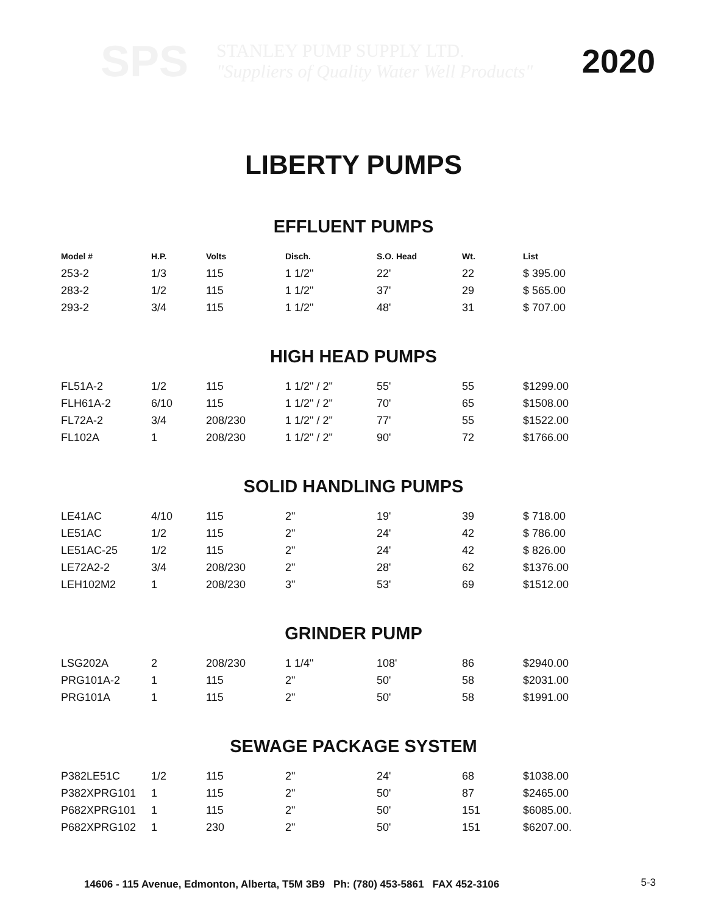SPS
STANLEY PUMP SUPPLY LTD.
"Suppliers of Quality Water Well Products"
2020
LIBERTY PUMPS
EFFLUENT PUMPS
| Model # | H.P. | Volts | Disch. | S.O. Head | Wt. | List |
| --- | --- | --- | --- | --- | --- | --- |
| 253-2 | 1/3 | 115 | 1 1/2" | 22' | 22 | $ 395.00 |
| 283-2 | 1/2 | 115 | 1 1/2" | 37' | 29 | $ 565.00 |
| 293-2 | 3/4 | 115 | 1 1/2" | 48' | 31 | $ 707.00 |
HIGH HEAD PUMPS
| FL51A-2 | 1/2 | 115 | 1 1/2" / 2" | 55' | 55 | $1299.00 |
| FLH61A-2 | 6/10 | 115 | 1 1/2" / 2" | 70' | 65 | $1508.00 |
| FL72A-2 | 3/4 | 208/230 | 1 1/2" / 2" | 77' | 55 | $1522.00 |
| FL102A | 1 | 208/230 | 1 1/2" / 2" | 90' | 72 | $1766.00 |
SOLID HANDLING PUMPS
| LE41AC | 4/10 | 115 | 2" | 19' | 39 | $ 718.00 |
| LE51AC | 1/2 | 115 | 2" | 24' | 42 | $ 786.00 |
| LE51AC-25 | 1/2 | 115 | 2" | 24' | 42 | $ 826.00 |
| LE72A2-2 | 3/4 | 208/230 | 2" | 28' | 62 | $1376.00 |
| LEH102M2 | 1 | 208/230 | 3" | 53' | 69 | $1512.00 |
GRINDER PUMP
| LSG202A | 2 | 208/230 | 1 1/4" | 108' | 86 | $2940.00 |
| PRG101A-2 | 1 | 115 | 2" | 50' | 58 | $2031.00 |
| PRG101A | 1 | 115 | 2" | 50' | 58 | $1991.00 |
SEWAGE PACKAGE SYSTEM
| P382LE51C | 1/2 | 115 | 2" | 24' | 68 | $1038.00 |
| P382XPRG101 | 1 | 115 | 2" | 50' | 87 | $2465.00 |
| P682XPRG101 | 1 | 115 | 2" | 50' | 151 | $6085.00. |
| P682XPRG102 | 1 | 230 | 2" | 50' | 151 | $6207.00. |
14606 - 115 Avenue, Edmonton, Alberta, T5M 3B9 Ph: (780) 453-5861 FAX 452-3106
5-3